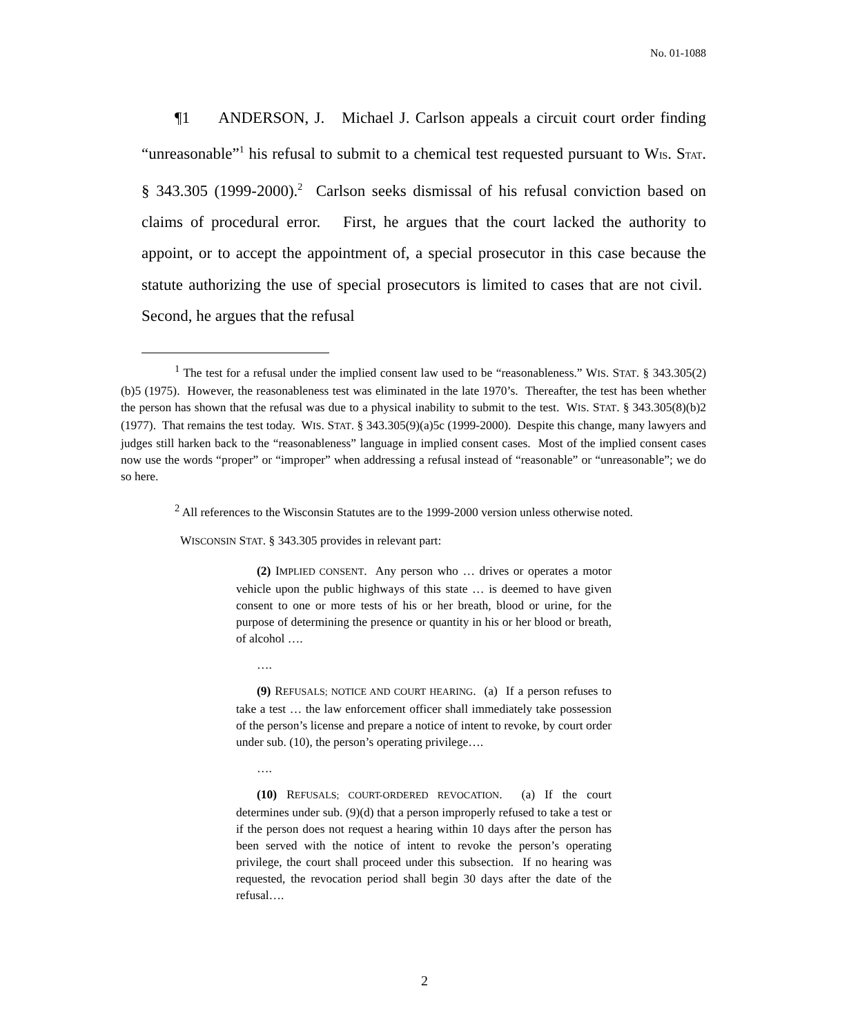No. 01-1088
¶1 ANDERSON, J. Michael J. Carlson appeals a circuit court order finding “unreasonable”<sup>1</sup> his refusal to submit to a chemical test requested pursuant to WIS. STAT. § 343.305 (1999-2000).<sup>2</sup> Carlson seeks dismissal of his refusal conviction based on claims of procedural error. First, he argues that the court lacked the authority to appoint, or to accept the appointment of, a special prosecutor in this case because the statute authorizing the use of special prosecutors is limited to cases that are not civil. Second, he argues that the refusal
<sup>1</sup> The test for a refusal under the implied consent law used to be “reasonableness.” WIS. STAT. § 343.305(2)(b)5 (1975). However, the reasonableness test was eliminated in the late 1970’s. Thereafter, the test has been whether the person has shown that the refusal was due to a physical inability to submit to the test. WIS. STAT. § 343.305(8)(b)2 (1977). That remains the test today. WIS. STAT. § 343.305(9)(a)5c (1999-2000). Despite this change, many lawyers and judges still harken back to the “reasonableness” language in implied consent cases. Most of the implied consent cases now use the words “proper” or “improper” when addressing a refusal instead of “reasonable” or “unreasonable”; we do so here.
<sup>2</sup> All references to the Wisconsin Statutes are to the 1999-2000 version unless otherwise noted.
WISCONSIN STAT. § 343.305 provides in relevant part:
(2) IMPLIED CONSENT. Any person who … drives or operates a motor vehicle upon the public highways of this state … is deemed to have given consent to one or more tests of his or her breath, blood or urine, for the purpose of determining the presence or quantity in his or her blood or breath, of alcohol ….
….
(9) REFUSALS; NOTICE AND COURT HEARING. (a) If a person refuses to take a test … the law enforcement officer shall immediately take possession of the person’s license and prepare a notice of intent to revoke, by court order under sub. (10), the person’s operating privilege….
….
(10) REFUSALS; COURT-ORDERED REVOCATION. (a) If the court determines under sub. (9)(d) that a person improperly refused to take a test or if the person does not request a hearing within 10 days after the person has been served with the notice of intent to revoke the person’s operating privilege, the court shall proceed under this subsection. If no hearing was requested, the revocation period shall begin 30 days after the date of the refusal….
2